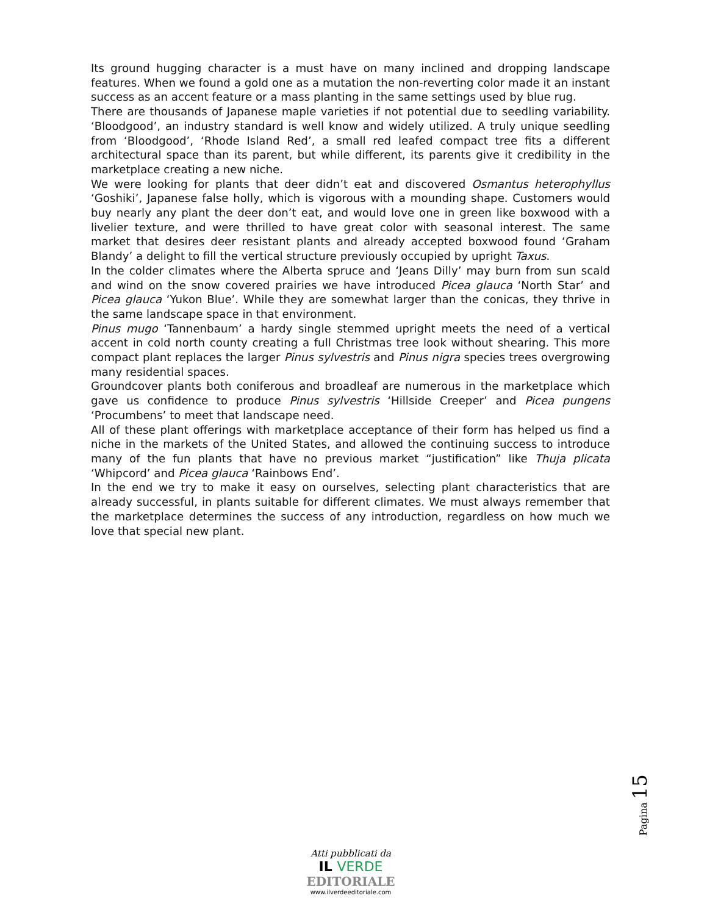Its ground hugging character is a must have on many inclined and dropping landscape features. When we found a gold one as a mutation the non-reverting color made it an instant success as an accent feature or a mass planting in the same settings used by blue rug.
There are thousands of Japanese maple varieties if not potential due to seedling variability. ‘Bloodgood’, an industry standard is well know and widely utilized. A truly unique seedling from ‘Bloodgood’, ‘Rhode Island Red’, a small red leafed compact tree fits a different architectural space than its parent, but while different, its parents give it credibility in the marketplace creating a new niche.
We were looking for plants that deer didn’t eat and discovered Osmantus heterophyllus ‘Goshiki’, Japanese false holly, which is vigorous with a mounding shape. Customers would buy nearly any plant the deer don’t eat, and would love one in green like boxwood with a livelier texture, and were thrilled to have great color with seasonal interest. The same market that desires deer resistant plants and already accepted boxwood found ‘Graham Blandy’ a delight to fill the vertical structure previously occupied by upright Taxus.
In the colder climates where the Alberta spruce and ‘Jeans Dilly’ may burn from sun scald and wind on the snow covered prairies we have introduced Picea glauca ‘North Star’ and Picea glauca ‘Yukon Blue’. While they are somewhat larger than the conicas, they thrive in the same landscape space in that environment.
Pinus mugo ‘Tannenbaum’ a hardy single stemmed upright meets the need of a vertical accent in cold north county creating a full Christmas tree look without shearing. This more compact plant replaces the larger Pinus sylvestris and Pinus nigra species trees overgrowing many residential spaces.
Groundcover plants both coniferous and broadleaf are numerous in the marketplace which gave us confidence to produce Pinus sylvestris ‘Hillside Creeper’ and Picea pungens ‘Procumbens’ to meet that landscape need.
All of these plant offerings with marketplace acceptance of their form has helped us find a niche in the markets of the United States, and allowed the continuing success to introduce many of the fun plants that have no previous market “justification” like Thuja plicata ‘Whipcord’ and Picea glauca ‘Rainbows End’.
In the end we try to make it easy on ourselves, selecting plant characteristics that are already successful, in plants suitable for different climates. We must always remember that the marketplace determines the success of any introduction, regardless on how much we love that special new plant.
Pagina 15
Atti pubblicati da
IL VERDE
EDITORIALE
www.ilverdeeditoriale.com